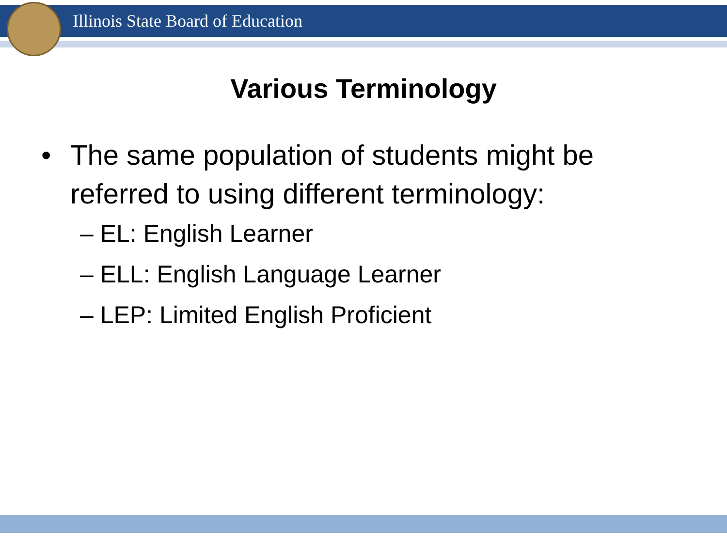Illinois State Board of Education
Various Terminology
• The same population of students might be referred to using different terminology:
– EL: English Learner
– ELL: English Language Learner
– LEP: Limited English Proficient